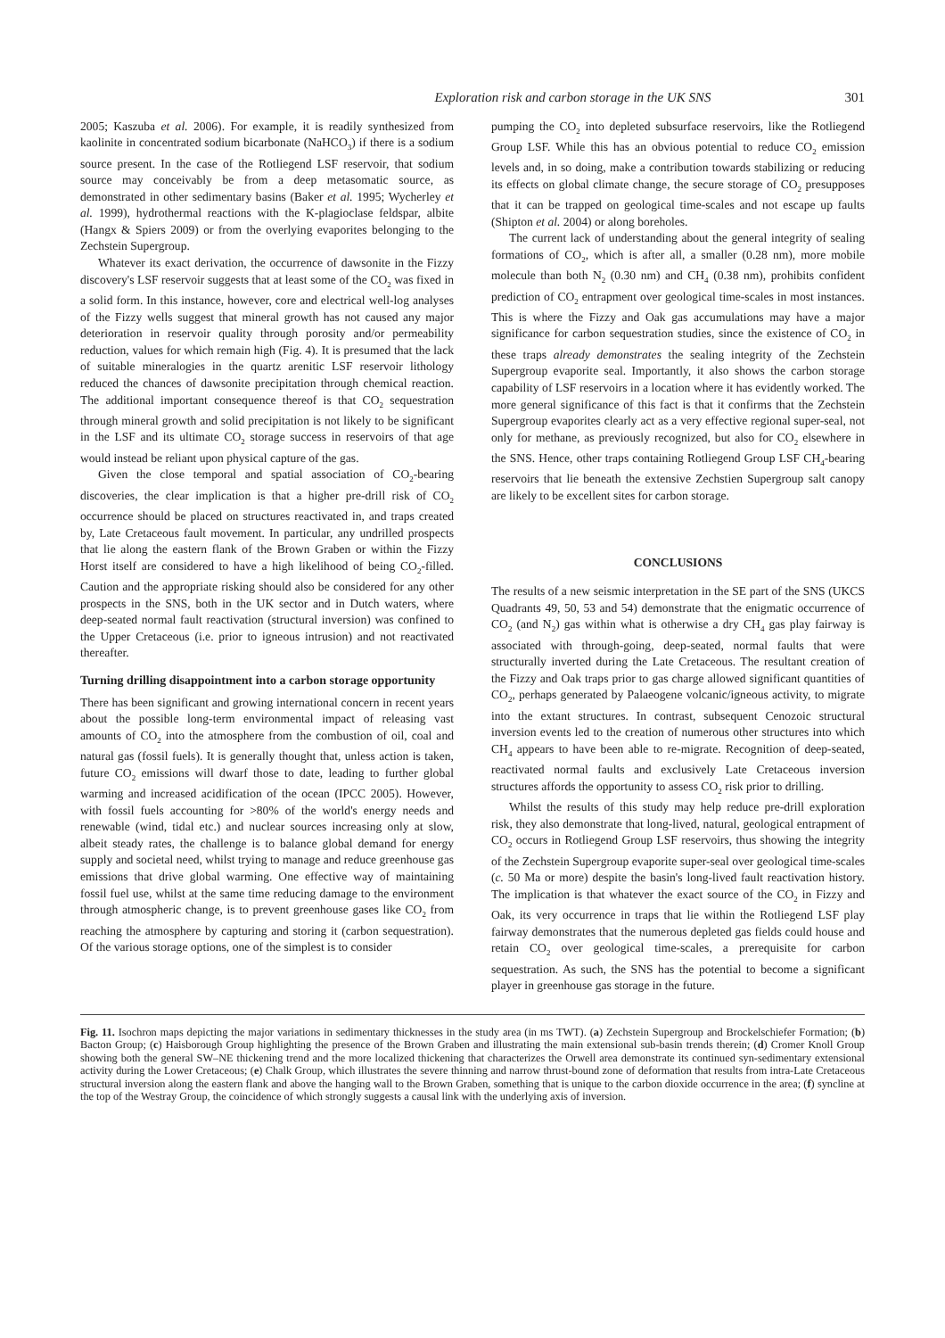Exploration risk and carbon storage in the UK SNS 301
2005; Kaszuba et al. 2006). For example, it is readily synthesized from kaolinite in concentrated sodium bicarbonate (NaHCO<sub>3</sub>) if there is a sodium source present. In the case of the Rotliegend LSF reservoir, that sodium source may conceivably be from a deep metasomatic source, as demonstrated in other sedimentary basins (Baker et al. 1995; Wycherley et al. 1999), hydrothermal reactions with the K-plagioclase feldspar, albite (Hangx & Spiers 2009) or from the overlying evaporites belonging to the Zechstein Supergroup.
Whatever its exact derivation, the occurrence of dawsonite in the Fizzy discovery's LSF reservoir suggests that at least some of the CO<sub>2</sub> was fixed in a solid form. In this instance, however, core and electrical well-log analyses of the Fizzy wells suggest that mineral growth has not caused any major deterioration in reservoir quality through porosity and/or permeability reduction, values for which remain high (Fig. 4). It is presumed that the lack of suitable mineralogies in the quartz arenitic LSF reservoir lithology reduced the chances of dawsonite precipitation through chemical reaction. The additional important consequence thereof is that CO<sub>2</sub> sequestration through mineral growth and solid precipitation is not likely to be significant in the LSF and its ultimate CO<sub>2</sub> storage success in reservoirs of that age would instead be reliant upon physical capture of the gas.
Given the close temporal and spatial association of CO<sub>2</sub>-bearing discoveries, the clear implication is that a higher pre-drill risk of CO<sub>2</sub> occurrence should be placed on structures reactivated in, and traps created by, Late Cretaceous fault movement. In particular, any undrilled prospects that lie along the eastern flank of the Brown Graben or within the Fizzy Horst itself are considered to have a high likelihood of being CO<sub>2</sub>-filled. Caution and the appropriate risking should also be considered for any other prospects in the SNS, both in the UK sector and in Dutch waters, where deep-seated normal fault reactivation (structural inversion) was confined to the Upper Cretaceous (i.e. prior to igneous intrusion) and not reactivated thereafter.
Turning drilling disappointment into a carbon storage opportunity
There has been significant and growing international concern in recent years about the possible long-term environmental impact of releasing vast amounts of CO<sub>2</sub> into the atmosphere from the combustion of oil, coal and natural gas (fossil fuels). It is generally thought that, unless action is taken, future CO<sub>2</sub> emissions will dwarf those to date, leading to further global warming and increased acidification of the ocean (IPCC 2005). However, with fossil fuels accounting for >80% of the world's energy needs and renewable (wind, tidal etc.) and nuclear sources increasing only at slow, albeit steady rates, the challenge is to balance global demand for energy supply and societal need, whilst trying to manage and reduce greenhouse gas emissions that drive global warming. One effective way of maintaining fossil fuel use, whilst at the same time reducing damage to the environment through atmospheric change, is to prevent greenhouse gases like CO<sub>2</sub> from reaching the atmosphere by capturing and storing it (carbon sequestration). Of the various storage options, one of the simplest is to consider
pumping the CO<sub>2</sub> into depleted subsurface reservoirs, like the Rotliegend Group LSF. While this has an obvious potential to reduce CO<sub>2</sub> emission levels and, in so doing, make a contribution towards stabilizing or reducing its effects on global climate change, the secure storage of CO<sub>2</sub> presupposes that it can be trapped on geological time-scales and not escape up faults (Shipton et al. 2004) or along boreholes.
The current lack of understanding about the general integrity of sealing formations of CO<sub>2</sub>, which is after all, a smaller (0.28 nm), more mobile molecule than both N<sub>2</sub> (0.30 nm) and CH<sub>4</sub> (0.38 nm), prohibits confident prediction of CO<sub>2</sub> entrapment over geological time-scales in most instances. This is where the Fizzy and Oak gas accumulations may have a major significance for carbon sequestration studies, since the existence of CO<sub>2</sub> in these traps already demonstrates the sealing integrity of the Zechstein Supergroup evaporite seal. Importantly, it also shows the carbon storage capability of LSF reservoirs in a location where it has evidently worked. The more general significance of this fact is that it confirms that the Zechstein Supergroup evaporites clearly act as a very effective regional super-seal, not only for methane, as previously recognized, but also for CO<sub>2</sub> elsewhere in the SNS. Hence, other traps containing Rotliegend Group LSF CH<sub>4</sub>-bearing reservoirs that lie beneath the extensive Zechstien Supergroup salt canopy are likely to be excellent sites for carbon storage.
CONCLUSIONS
The results of a new seismic interpretation in the SE part of the SNS (UKCS Quadrants 49, 50, 53 and 54) demonstrate that the enigmatic occurrence of CO<sub>2</sub> (and N<sub>2</sub>) gas within what is otherwise a dry CH<sub>4</sub> gas play fairway is associated with through-going, deep-seated, normal faults that were structurally inverted during the Late Cretaceous. The resultant creation of the Fizzy and Oak traps prior to gas charge allowed significant quantities of CO<sub>2</sub>, perhaps generated by Palaeogene volcanic/igneous activity, to migrate into the extant structures. In contrast, subsequent Cenozoic structural inversion events led to the creation of numerous other structures into which CH<sub>4</sub> appears to have been able to re-migrate. Recognition of deep-seated, reactivated normal faults and exclusively Late Cretaceous inversion structures affords the opportunity to assess CO<sub>2</sub> risk prior to drilling.
Whilst the results of this study may help reduce pre-drill exploration risk, they also demonstrate that long-lived, natural, geological entrapment of CO<sub>2</sub> occurs in Rotliegend Group LSF reservoirs, thus showing the integrity of the Zechstein Supergroup evaporite super-seal over geological time-scales (c. 50 Ma or more) despite the basin's long-lived fault reactivation history. The implication is that whatever the exact source of the CO<sub>2</sub> in Fizzy and Oak, its very occurrence in traps that lie within the Rotliegend LSF play fairway demonstrates that the numerous depleted gas fields could house and retain CO<sub>2</sub> over geological time-scales, a prerequisite for carbon sequestration. As such, the SNS has the potential to become a significant player in greenhouse gas storage in the future.
Fig. 11. Isochron maps depicting the major variations in sedimentary thicknesses in the study area (in ms TWT). (a) Zechstein Supergroup and Brockelschiefer Formation; (b) Bacton Group; (c) Haisborough Group highlighting the presence of the Brown Graben and illustrating the main extensional sub-basin trends therein; (d) Cromer Knoll Group showing both the general SW–NE thickening trend and the more localized thickening that characterizes the Orwell area demonstrate its continued syn-sedimentary extensional activity during the Lower Cretaceous; (e) Chalk Group, which illustrates the severe thinning and narrow thrust-bound zone of deformation that results from intra-Late Cretaceous structural inversion along the eastern flank and above the hanging wall to the Brown Graben, something that is unique to the carbon dioxide occurrence in the area; (f) syncline at the top of the Westray Group, the coincidence of which strongly suggests a causal link with the underlying axis of inversion.